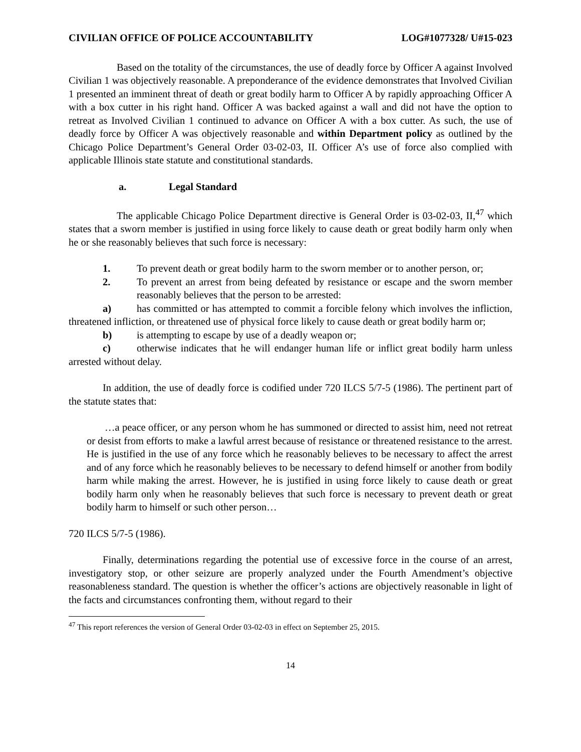CIVILIAN OFFICE OF POLICE ACCOUNTABILITY LOG#1077328/ U#15-023
Based on the totality of the circumstances, the use of deadly force by Officer A against Involved Civilian 1 was objectively reasonable. A preponderance of the evidence demonstrates that Involved Civilian 1 presented an imminent threat of death or great bodily harm to Officer A by rapidly approaching Officer A with a box cutter in his right hand. Officer A was backed against a wall and did not have the option to retreat as Involved Civilian 1 continued to advance on Officer A with a box cutter. As such, the use of deadly force by Officer A was objectively reasonable and within Department policy as outlined by the Chicago Police Department’s General Order 03-02-03, II. Officer A’s use of force also complied with applicable Illinois state statute and constitutional standards.
a. Legal Standard
The applicable Chicago Police Department directive is General Order is 03-02-03, II,<sup>47</sup> which states that a sworn member is justified in using force likely to cause death or great bodily harm only when he or she reasonably believes that such force is necessary:
1. To prevent death or great bodily harm to the sworn member or to another person, or;
2. To prevent an arrest from being defeated by resistance or escape and the sworn member reasonably believes that the person to be arrested:
a) has committed or has attempted to commit a forcible felony which involves the infliction, threatened infliction, or threatened use of physical force likely to cause death or great bodily harm or;
b) is attempting to escape by use of a deadly weapon or;
c) otherwise indicates that he will endanger human life or inflict great bodily harm unless arrested without delay.
In addition, the use of deadly force is codified under 720 ILCS 5/7-5 (1986). The pertinent part of the statute states that:
…a peace officer, or any person whom he has summoned or directed to assist him, need not retreat or desist from efforts to make a lawful arrest because of resistance or threatened resistance to the arrest. He is justified in the use of any force which he reasonably believes to be necessary to affect the arrest and of any force which he reasonably believes to be necessary to defend himself or another from bodily harm while making the arrest. However, he is justified in using force likely to cause death or great bodily harm only when he reasonably believes that such force is necessary to prevent death or great bodily harm to himself or such other person…
720 ILCS 5/7-5 (1986).
Finally, determinations regarding the potential use of excessive force in the course of an arrest, investigatory stop, or other seizure are properly analyzed under the Fourth Amendment’s objective reasonableness standard. The question is whether the officer’s actions are objectively reasonable in light of the facts and circumstances confronting them, without regard to their
<sup>47</sup> This report references the version of General Order 03-02-03 in effect on September 25, 2015.
14